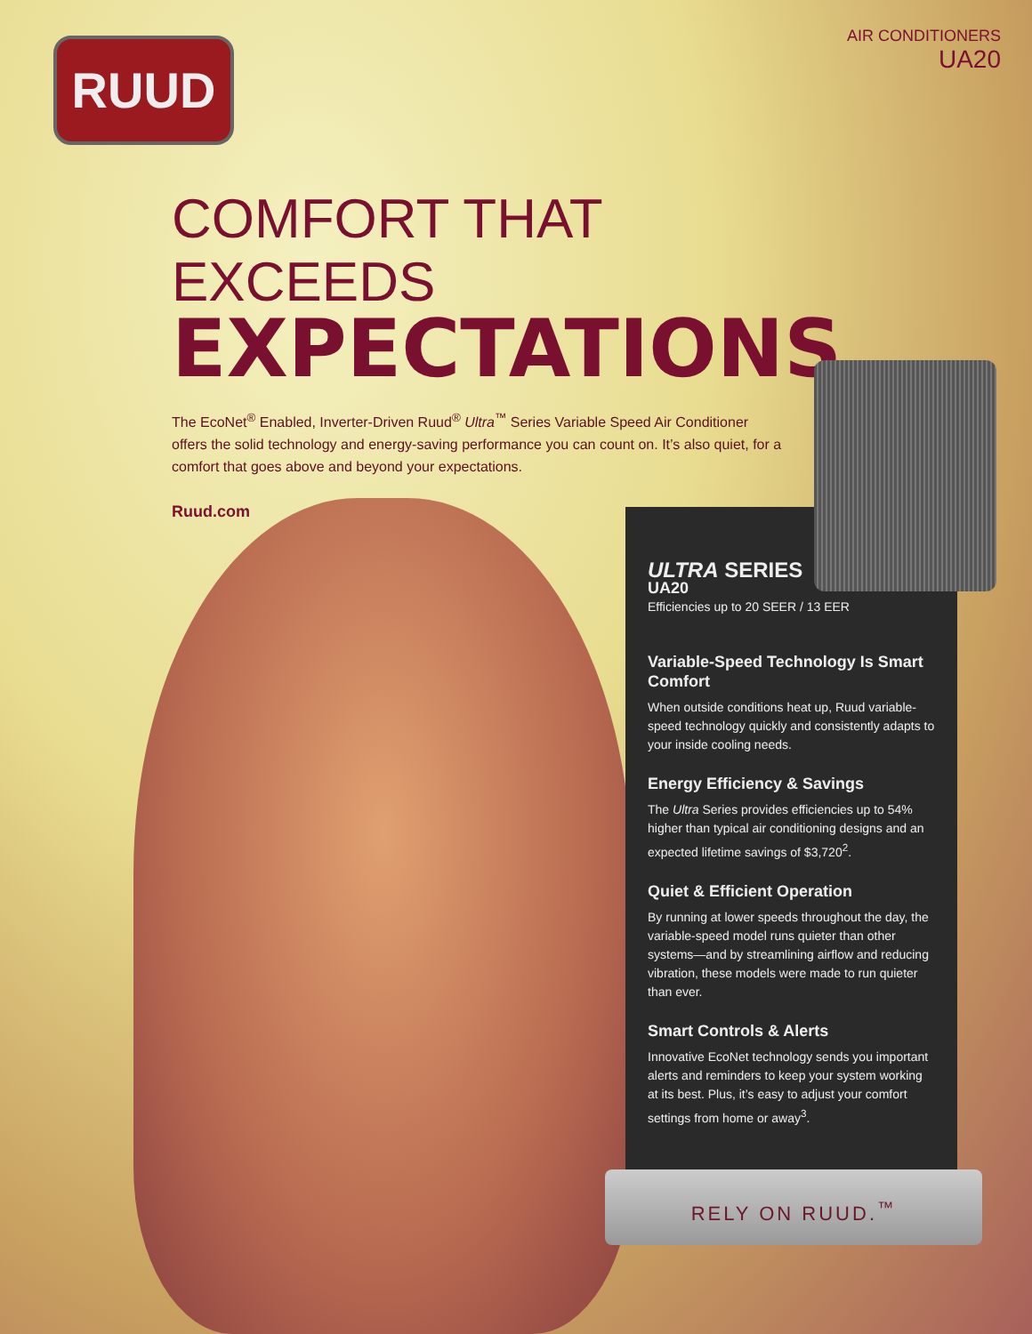RUUD
AIR CONDITIONERS
UA20
COMFORT THAT EXCEEDS
EXPECTATIONS
The EcoNet<sup>®</sup> Enabled, Inverter-Driven Ruud<sup>®</sup> Ultra<sup>™</sup> Series Variable Speed Air Conditioner offers the solid technology and energy-saving performance you can count on. It’s also quiet, for a comfort that goes above and beyond your expectations.
Ruud.com
ULTRA SERIES
UA20
Efficiencies up to 20 SEER / 13 EER
Variable-Speed Technology Is Smart Comfort
When outside conditions heat up, Ruud variable-speed technology quickly and consistently adapts to your inside cooling needs.
Energy Efficiency & Savings
The Ultra Series provides efficiencies up to 54% higher than typical air conditioning designs and an expected lifetime savings of $3,720<sup>2</sup>.
Quiet & Efficient Operation
By running at lower speeds throughout the day, the variable-speed model runs quieter than other systems—and by streamlining airflow and reducing vibration, these models were made to run quieter than ever.
Smart Controls & Alerts
Innovative EcoNet technology sends you important alerts and reminders to keep your system working at its best. Plus, it’s easy to adjust your comfort settings from home or away<sup>3</sup>.
RELY ON RUUD.<sup>™</sup>